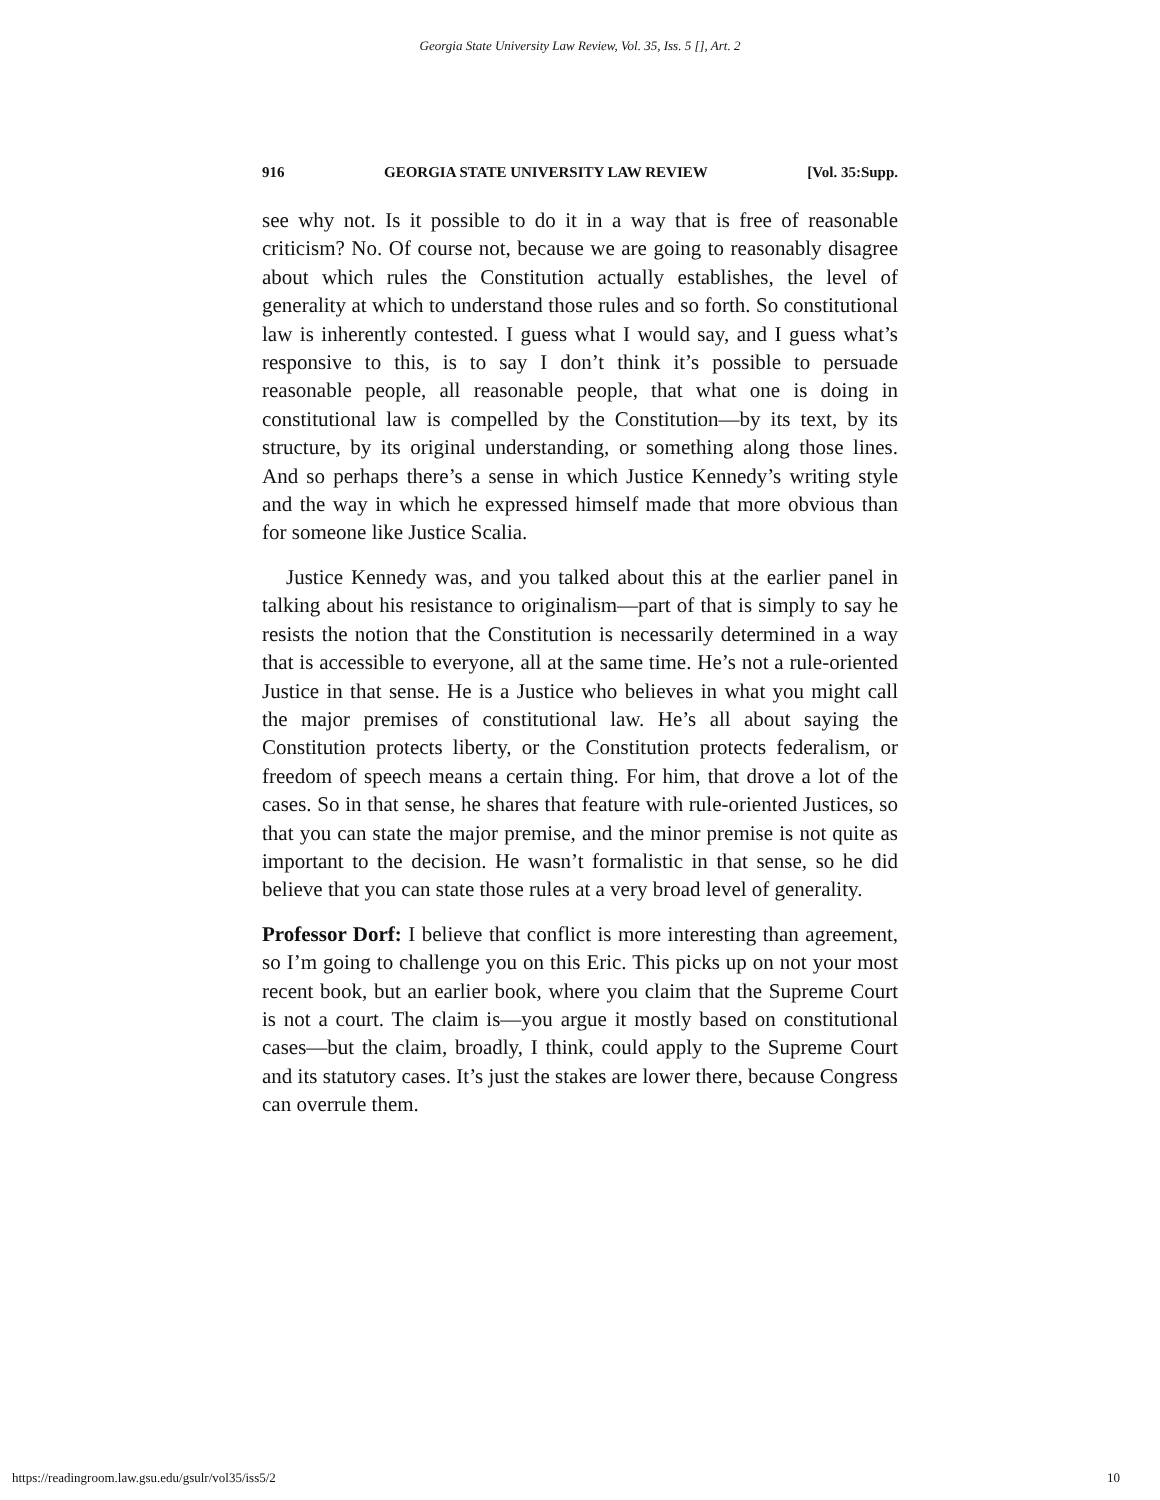Georgia State University Law Review, Vol. 35, Iss. 5 [], Art. 2
916 GEORGIA STATE UNIVERSITY LAW REVIEW [Vol. 35:Supp.
see why not. Is it possible to do it in a way that is free of reasonable criticism? No. Of course not, because we are going to reasonably disagree about which rules the Constitution actually establishes, the level of generality at which to understand those rules and so forth. So constitutional law is inherently contested. I guess what I would say, and I guess what’s responsive to this, is to say I don’t think it’s possible to persuade reasonable people, all reasonable people, that what one is doing in constitutional law is compelled by the Constitution—by its text, by its structure, by its original understanding, or something along those lines. And so perhaps there’s a sense in which Justice Kennedy’s writing style and the way in which he expressed himself made that more obvious than for someone like Justice Scalia.
Justice Kennedy was, and you talked about this at the earlier panel in talking about his resistance to originalism—part of that is simply to say he resists the notion that the Constitution is necessarily determined in a way that is accessible to everyone, all at the same time. He’s not a rule-oriented Justice in that sense. He is a Justice who believes in what you might call the major premises of constitutional law. He’s all about saying the Constitution protects liberty, or the Constitution protects federalism, or freedom of speech means a certain thing. For him, that drove a lot of the cases. So in that sense, he shares that feature with rule-oriented Justices, so that you can state the major premise, and the minor premise is not quite as important to the decision. He wasn’t formalistic in that sense, so he did believe that you can state those rules at a very broad level of generality.
Professor Dorf: I believe that conflict is more interesting than agreement, so I’m going to challenge you on this Eric. This picks up on not your most recent book, but an earlier book, where you claim that the Supreme Court is not a court. The claim is—you argue it mostly based on constitutional cases—but the claim, broadly, I think, could apply to the Supreme Court and its statutory cases. It’s just the stakes are lower there, because Congress can overrule them.
https://readingroom.law.gsu.edu/gsulr/vol35/iss5/2 10